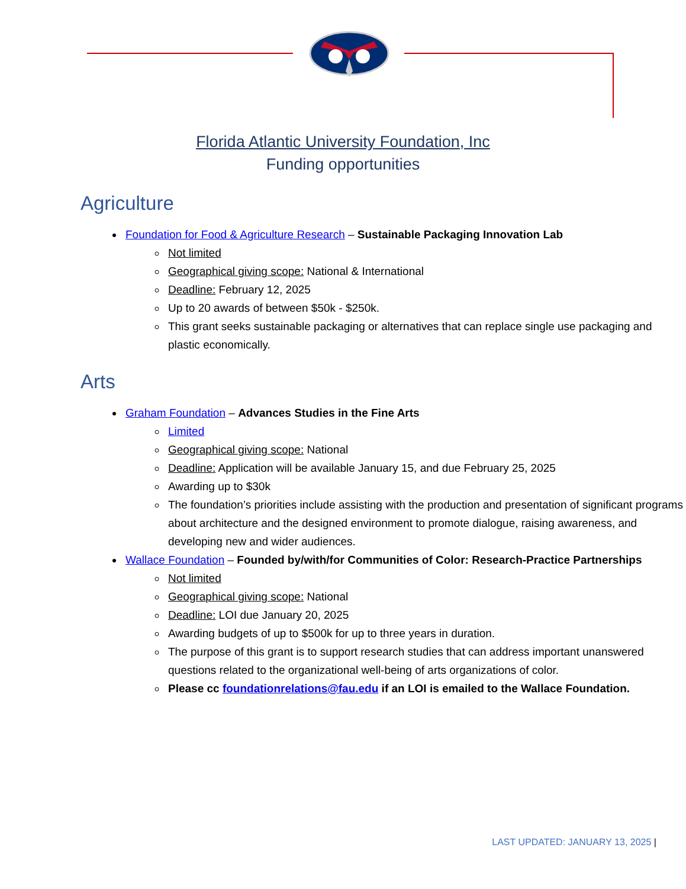Florida Atlantic University Foundation, Inc
Funding opportunities
Agriculture
Foundation for Food & Agriculture Research – Sustainable Packaging Innovation Lab
Not limited
Geographical giving scope: National & International
Deadline: February 12, 2025
Up to 20 awards of between $50k - $250k.
This grant seeks sustainable packaging or alternatives that can replace single use packaging and plastic economically.
Arts
Graham Foundation – Advances Studies in the Fine Arts
Limited
Geographical giving scope: National
Deadline: Application will be available January 15, and due February 25, 2025
Awarding up to $30k
The foundation’s priorities include assisting with the production and presentation of significant programs about architecture and the designed environment to promote dialogue, raising awareness, and developing new and wider audiences.
Wallace Foundation – Founded by/with/for Communities of Color: Research-Practice Partnerships
Not limited
Geographical giving scope: National
Deadline: LOI due January 20, 2025
Awarding budgets of up to $500k for up to three years in duration.
The purpose of this grant is to support research studies that can address important unanswered questions related to the organizational well-being of arts organizations of color.
Please cc foundationrelations@fau.edu if an LOI is emailed to the Wallace Foundation.
LAST UPDATED: JANUARY 13, 2025 |